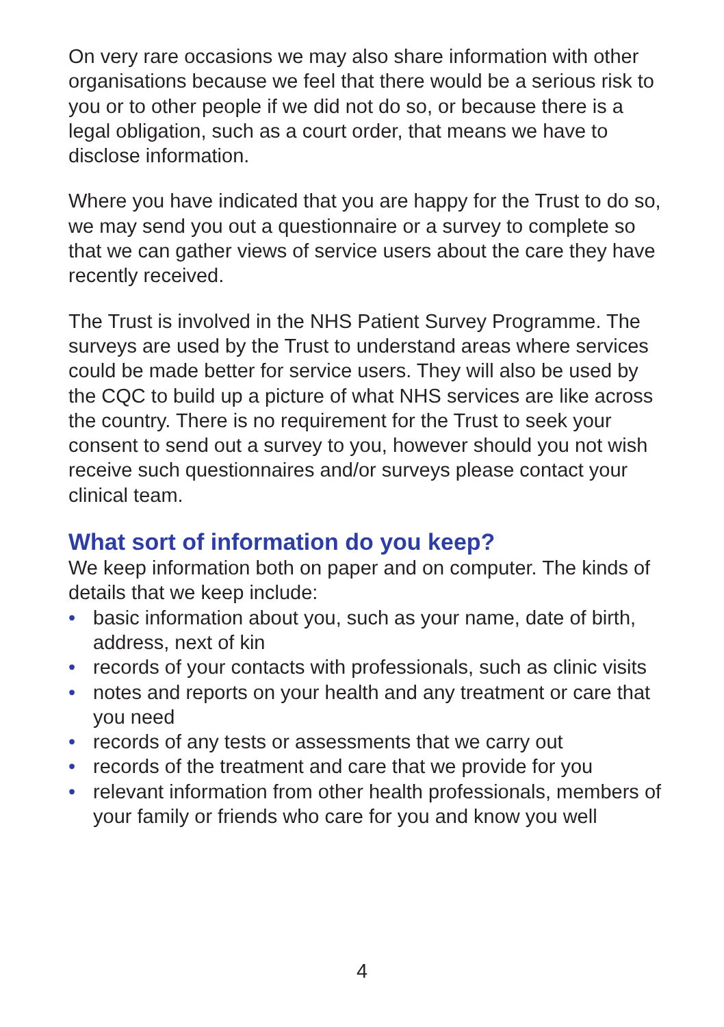On very rare occasions we may also share information with other organisations because we feel that there would be a serious risk to you or to other people if we did not do so, or because there is a legal obligation, such as a court order, that means we have to disclose information.
Where you have indicated that you are happy for the Trust to do so, we may send you out a questionnaire or a survey to complete so that we can gather views of service users about the care they have recently received.
The Trust is involved in the NHS Patient Survey Programme. The surveys are used by the Trust to understand areas where services could be made better for service users. They will also be used by the CQC to build up a picture of what NHS services are like across the country. There is no requirement for the Trust to seek your consent to send out a survey to you, however should you not wish receive such questionnaires and/or surveys please contact your clinical team.
What sort of information do you keep?
We keep information both on paper and on computer. The kinds of details that we keep include:
• basic information about you, such as your name, date of birth, address, next of kin
• records of your contacts with professionals, such as clinic visits
• notes and reports on your health and any treatment or care that you need
• records of any tests or assessments that we carry out
• records of the treatment and care that we provide for you
• relevant information from other health professionals, members of your family or friends who care for you and know you well
4